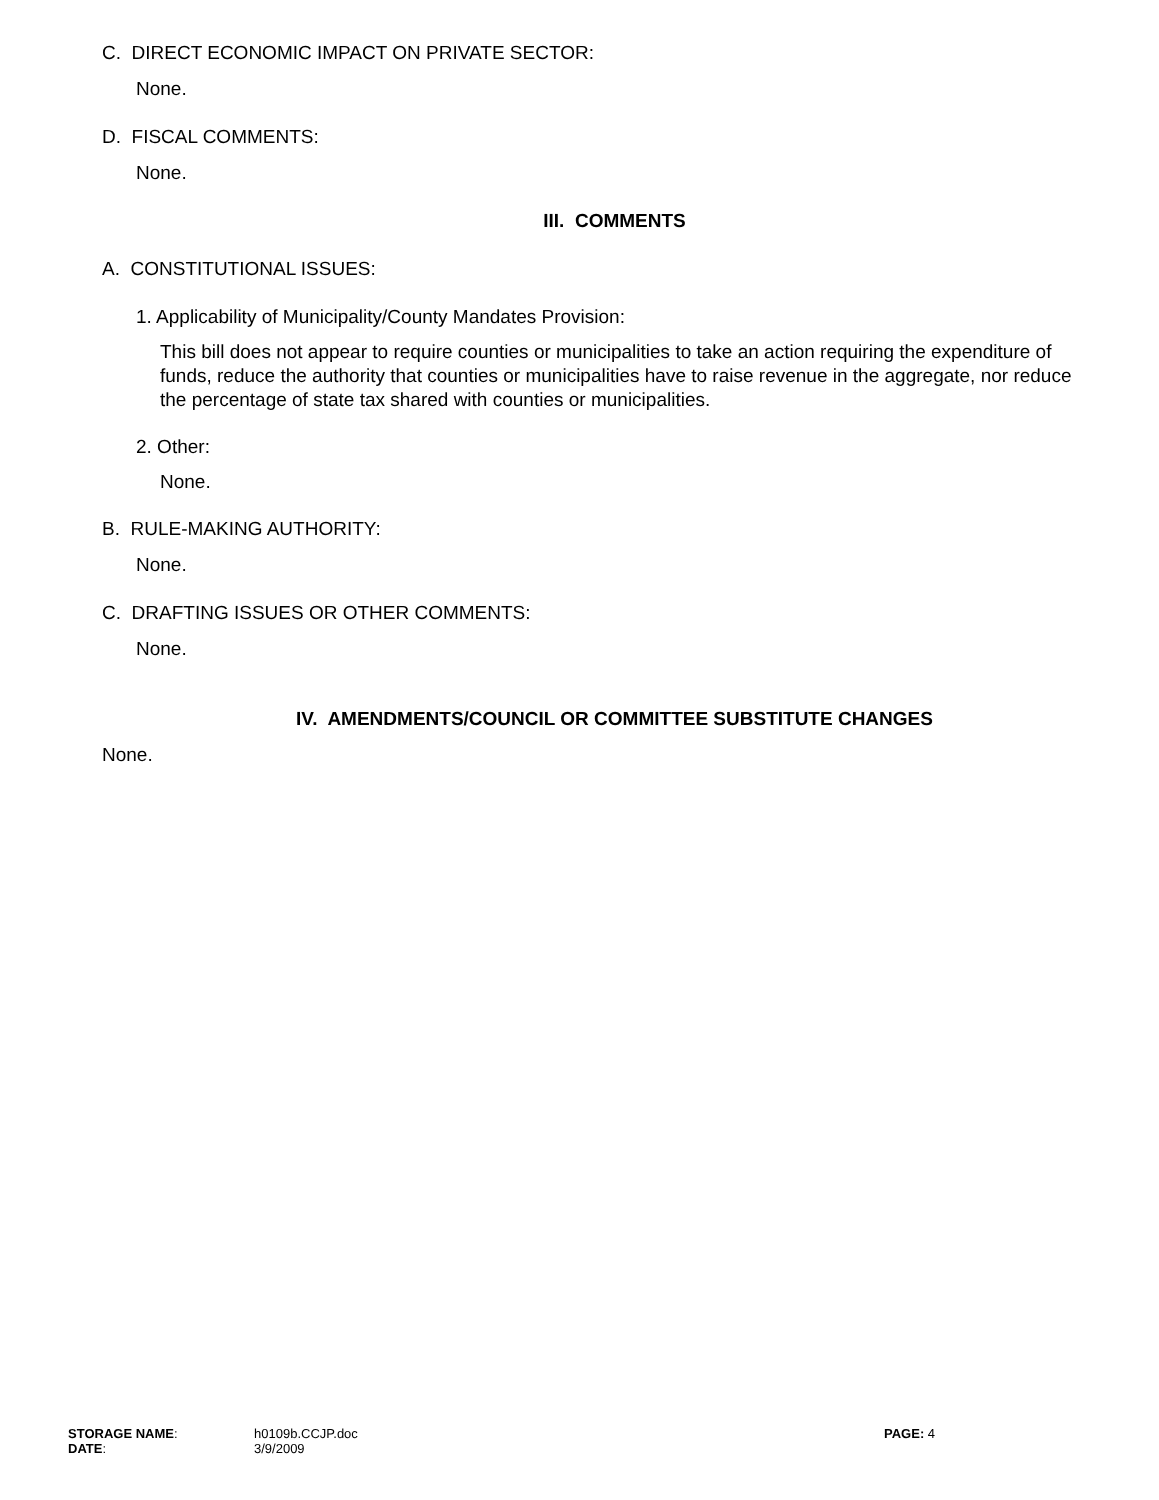C. DIRECT ECONOMIC IMPACT ON PRIVATE SECTOR:
None.
D. FISCAL COMMENTS:
None.
III. COMMENTS
A. CONSTITUTIONAL ISSUES:
1. Applicability of Municipality/County Mandates Provision:
This bill does not appear to require counties or municipalities to take an action requiring the expenditure of funds, reduce the authority that counties or municipalities have to raise revenue in the aggregate, nor reduce the percentage of state tax shared with counties or municipalities.
2. Other:
None.
B. RULE-MAKING AUTHORITY:
None.
C. DRAFTING ISSUES OR OTHER COMMENTS:
None.
IV. AMENDMENTS/COUNCIL OR COMMITTEE SUBSTITUTE CHANGES
None.
| STORAGE NAME : | h0109b.CCJP.doc | PAGE: 4 |
| DATE : | 3/9/2009 | |